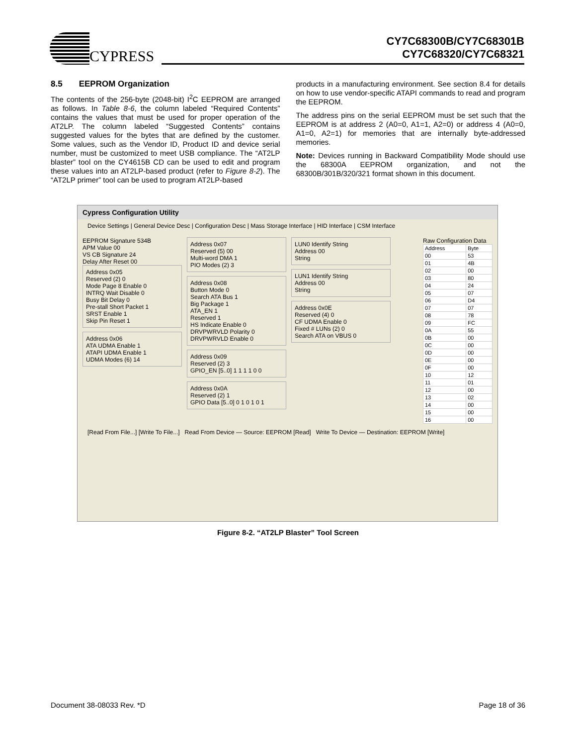CYPRESS
CY7C68300B/CY7C68301B
CY7C68320/CY7C68321
8.5 EEPROM Organization
The contents of the 256-byte (2048-bit) I<sup>2</sup>C EEPROM are arranged as follows. In Table 8-6, the column labeled “Required Contents” contains the values that must be used for proper operation of the AT2LP. The column labeled “Suggested Contents” contains suggested values for the bytes that are defined by the customer. Some values, such as the Vendor ID, Product ID and device serial number, must be customized to meet USB compliance. The “AT2LP blaster” tool on the CY4615B CD can be used to edit and program these values into an AT2LP-based product (refer to Figure 8-2). The “AT2LP primer” tool can be used to program AT2LP-based
products in a manufacturing environment. See section 8.4 for details on how to use vendor-specific ATAPI commands to read and program the EEPROM.
The address pins on the serial EEPROM must be set such that the EEPROM is at address 2 (A0=0, A1=1, A2=0) or address 4 (A0=0, A1=0, A2=1) for memories that are internally byte-addressed memories.
Note: Devices running in Backward Compatibility Mode should use the 68300A EEPROM organization, and not the 68300B/301B/320/321 format shown in this document.
Cypress Configuration Utility
Device Settings | General Device Desc | Configuration Desc | Mass Storage Interface | HID Interface | CSM Interface
EEPROM Signature 534B
APM Value 00
VS CB Signature 24
Delay After Reset 00
Address 0x05
Reserved (2) 0
Mode Page 8 Enable 0
INTRQ Wait Disable 0
Busy Bit Delay 0
Pre-stall Short Packet 1
SRST Enable 1
Skip Pin Reset 1
Address 0x06
ATA UDMA Enable 1
ATAPI UDMA Enable 1
UDMA Modes (6) 14
Address 0x07
Reserved (5) 00
Multi-word DMA 1
PIO Modes (2) 3
Address 0x08
Button Mode 0
Search ATA Bus 1
Big Package 1
ATA_EN 1
Reserved 1
HS Indicate Enable 0
DRVPWRVLD Polarity 0
DRVPWRVLD Enable 0
Address 0x09
Reserved (2) 3
GPIO_EN [5..0] 1 1 1 1 0 0
Address 0x0A
Reserved (2) 1
GPIO Data [5..0] 0 1 0 1 0 1
LUN0 Identify String
Address 00
String
LUN1 Identify String
Address 00
String
Address 0x0E
Reserved (4) 0
CF UDMA Enable 0
Fixed # LUNs (2) 0
Search ATA on VBUS 0
Raw Configuration Data
| Address | Byte |
| --- | --- |
| 00 | 53 |
| 01 | 4B |
| 02 | 00 |
| 03 | 80 |
| 04 | 24 |
| 05 | 07 |
| 06 | D4 |
| 07 | 07 |
| 08 | 78 |
| 09 | FC |
| 0A | 55 |
| 0B | 00 |
| 0C | 00 |
| 0D | 00 |
| 0E | 00 |
| 0F | 00 |
| 10 | 12 |
| 11 | 01 |
| 12 | 00 |
| 13 | 02 |
| 14 | 00 |
| 15 | 00 |
| 16 | 00 |
[Read From File...] [Write To File...] Read From Device — Source: EEPROM [Read] Write To Device — Destination: EEPROM [Write]
Figure 8-2. “AT2LP Blaster” Tool Screen
Document 38-08033 Rev. *D Page 18 of 36